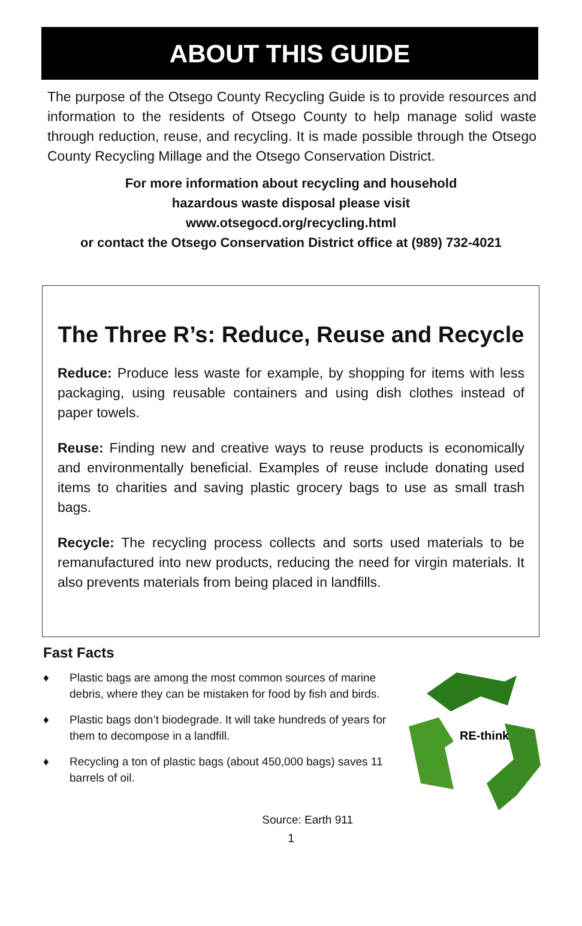ABOUT THIS GUIDE
The purpose of the Otsego County Recycling Guide is to provide resources and information to the residents of Otsego County to help manage solid waste through reduction, reuse, and recycling. It is made possible through the Otsego County Recycling Millage and the Otsego Conservation District.
For more information about recycling and household
hazardous waste disposal please visit
www.otsegocd.org/recycling.html
or contact the Otsego Conservation District office at (989) 732-4021
The Three R’s: Reduce, Reuse and Recycle
Reduce: Produce less waste for example, by shopping for items with less packaging, using reusable containers and using dish clothes instead of paper towels.
Reuse: Finding new and creative ways to reuse products is economically and environmentally beneficial. Examples of reuse include donating used items to charities and saving plastic grocery bags to use as small trash bags.
Recycle: The recycling process collects and sorts used materials to be remanufactured into new products, reducing the need for virgin materials. It also prevents materials from being placed in landfills.
Fast Facts
♦ Plastic bags are among the most common sources of marine debris, where they can be mistaken for food by fish and birds.
♦ Plastic bags don’t biodegrade. It will take hundreds of years for them to decompose in a landfill.
♦ Recycling a ton of plastic bags (about 450,000 bags) saves 11 barrels of oil.
RE-think
Source: Earth 911
1